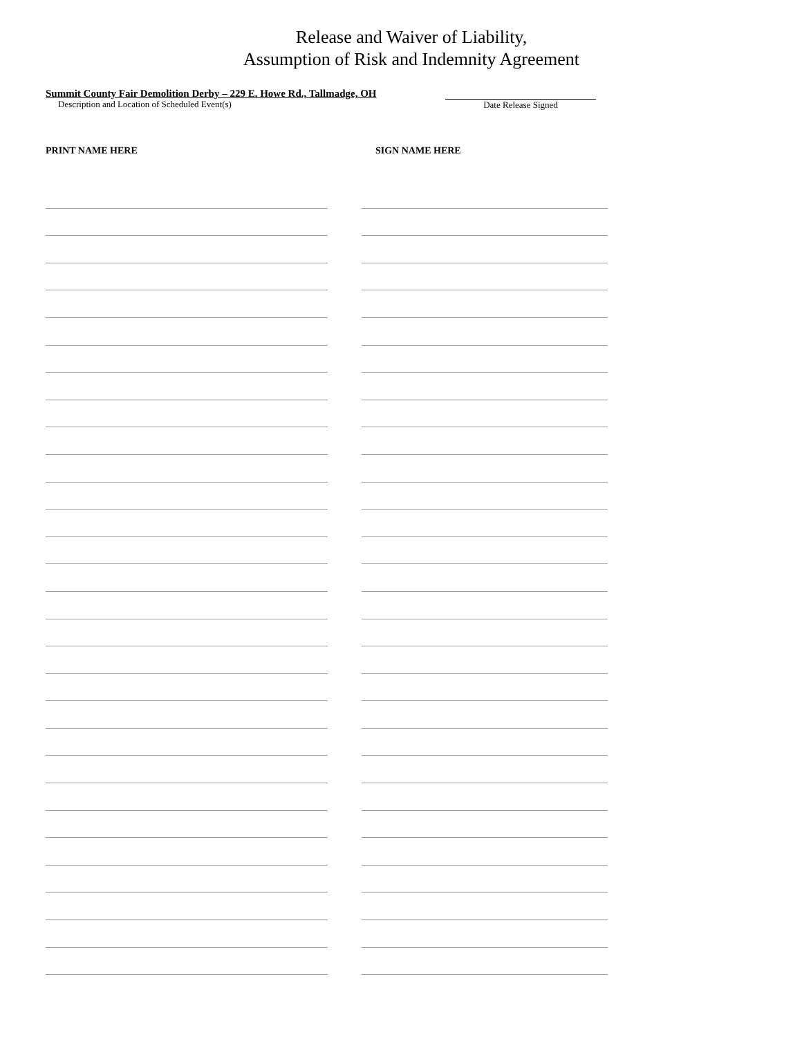Release and Waiver of Liability,
Assumption of Risk and Indemnity Agreement
Summit County Fair Demolition Derby – 229 E. Howe Rd., Tallmadge, OH
Description and Location of Scheduled Event(s)
Date Release Signed
PRINT NAME HERE SIGN NAME HERE